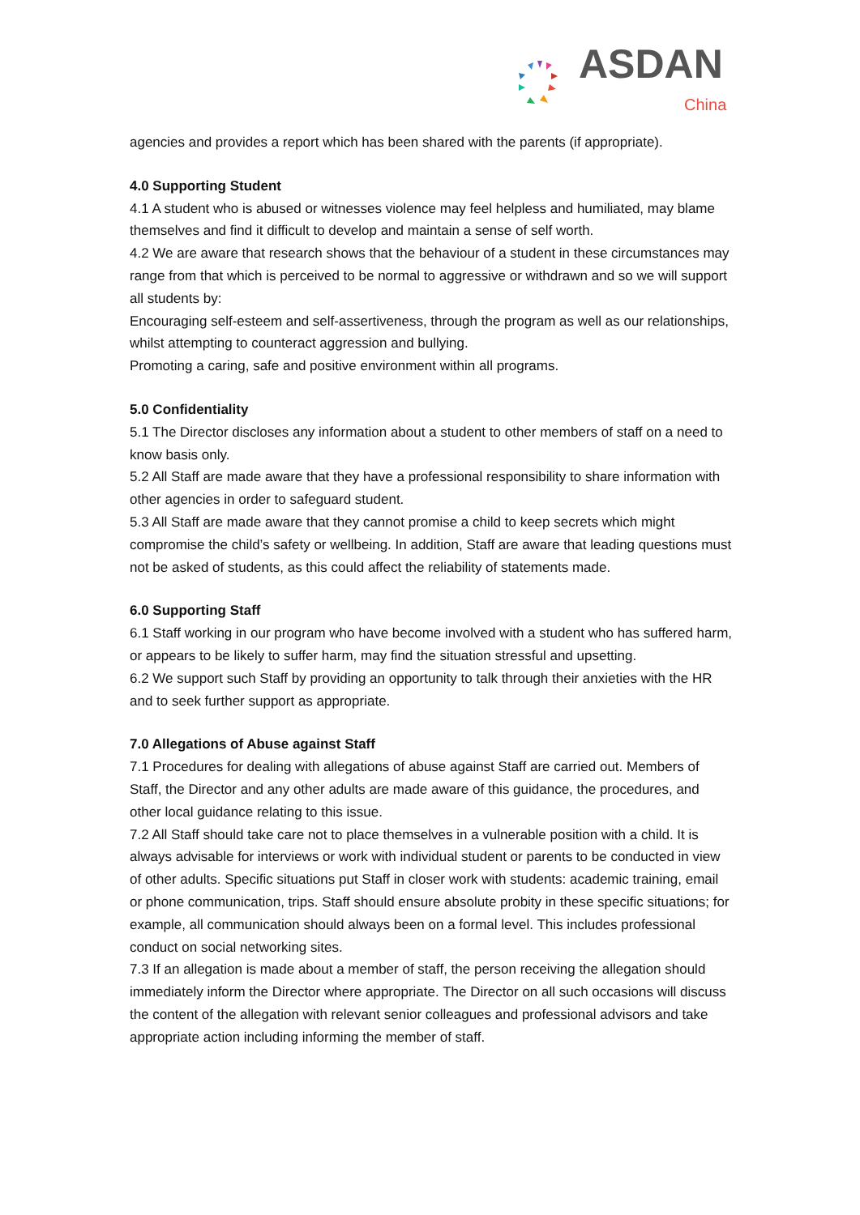ASDAN
China
agencies and provides a report which has been shared with the parents (if appropriate).
4.0 Supporting Student
4.1 A student who is abused or witnesses violence may feel helpless and humiliated, may blame themselves and find it difficult to develop and maintain a sense of self worth.
4.2 We are aware that research shows that the behaviour of a student in these circumstances may range from that which is perceived to be normal to aggressive or withdrawn and so we will support all students by:
Encouraging self-esteem and self-assertiveness, through the program as well as our relationships, whilst attempting to counteract aggression and bullying.
Promoting a caring, safe and positive environment within all programs.
5.0 Confidentiality
5.1 The Director discloses any information about a student to other members of staff on a need to know basis only.
5.2 All Staff are made aware that they have a professional responsibility to share information with other agencies in order to safeguard student.
5.3 All Staff are made aware that they cannot promise a child to keep secrets which might compromise the child’s safety or wellbeing. In addition, Staff are aware that leading questions must not be asked of students, as this could affect the reliability of statements made.
6.0 Supporting Staff
6.1 Staff working in our program who have become involved with a student who has suffered harm, or appears to be likely to suffer harm, may find the situation stressful and upsetting.
6.2 We support such Staff by providing an opportunity to talk through their anxieties with the HR and to seek further support as appropriate.
7.0 Allegations of Abuse against Staff
7.1 Procedures for dealing with allegations of abuse against Staff are carried out. Members of Staff, the Director and any other adults are made aware of this guidance, the procedures, and other local guidance relating to this issue.
7.2 All Staff should take care not to place themselves in a vulnerable position with a child. It is always advisable for interviews or work with individual student or parents to be conducted in view of other adults. Specific situations put Staff in closer work with students: academic training, email or phone communication, trips. Staff should ensure absolute probity in these specific situations; for example, all communication should always been on a formal level. This includes professional conduct on social networking sites.
7.3 If an allegation is made about a member of staff, the person receiving the allegation should immediately inform the Director where appropriate. The Director on all such occasions will discuss the content of the allegation with relevant senior colleagues and professional advisors and take appropriate action including informing the member of staff.